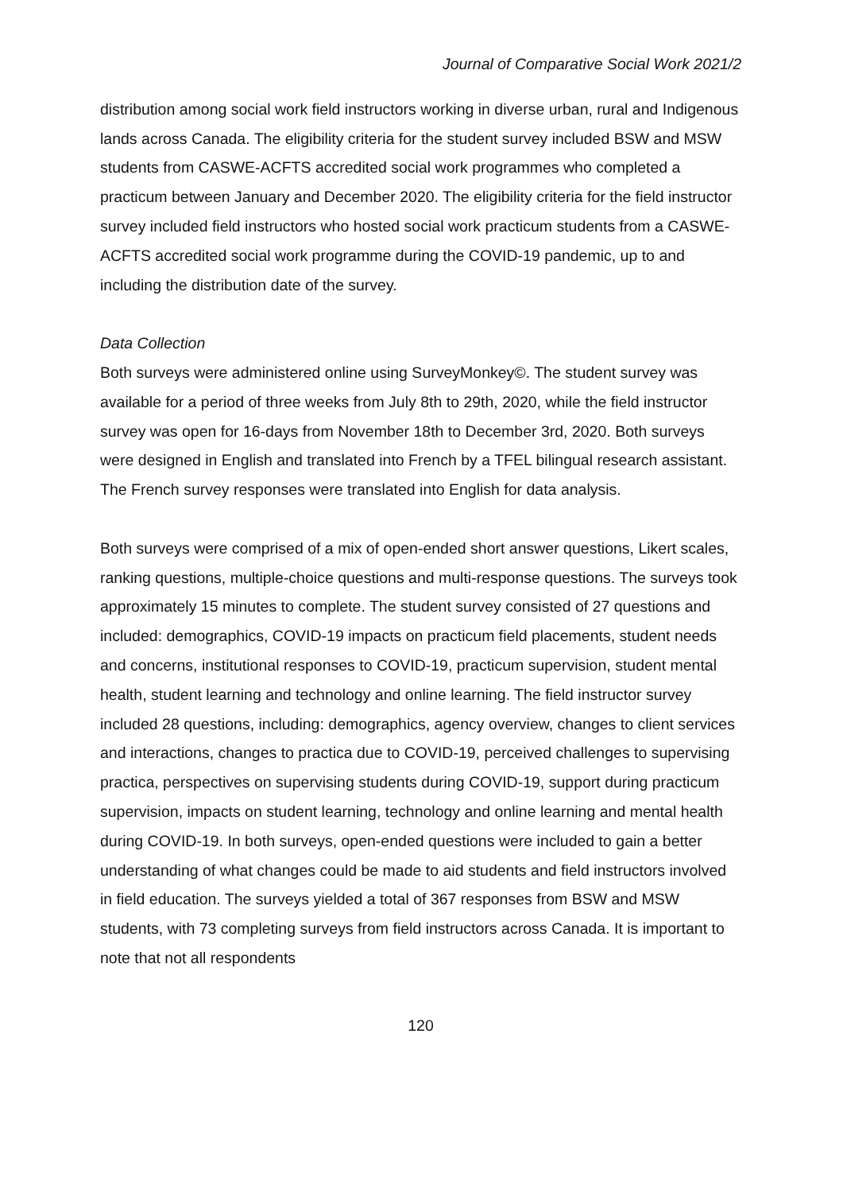Journal of Comparative Social Work 2021/2
distribution among social work field instructors working in diverse urban, rural and Indigenous lands across Canada. The eligibility criteria for the student survey included BSW and MSW students from CASWE-ACFTS accredited social work programmes who completed a practicum between January and December 2020. The eligibility criteria for the field instructor survey included field instructors who hosted social work practicum students from a CASWE-ACFTS accredited social work programme during the COVID-19 pandemic, up to and including the distribution date of the survey.
Data Collection
Both surveys were administered online using SurveyMonkey©. The student survey was available for a period of three weeks from July 8th to 29th, 2020, while the field instructor survey was open for 16-days from November 18th to December 3rd, 2020. Both surveys were designed in English and translated into French by a TFEL bilingual research assistant. The French survey responses were translated into English for data analysis.
Both surveys were comprised of a mix of open-ended short answer questions, Likert scales, ranking questions, multiple-choice questions and multi-response questions. The surveys took approximately 15 minutes to complete. The student survey consisted of 27 questions and included: demographics, COVID-19 impacts on practicum field placements, student needs and concerns, institutional responses to COVID-19, practicum supervision, student mental health, student learning and technology and online learning. The field instructor survey included 28 questions, including: demographics, agency overview, changes to client services and interactions, changes to practica due to COVID-19, perceived challenges to supervising practica, perspectives on supervising students during COVID-19, support during practicum supervision, impacts on student learning, technology and online learning and mental health during COVID-19. In both surveys, open-ended questions were included to gain a better understanding of what changes could be made to aid students and field instructors involved in field education. The surveys yielded a total of 367 responses from BSW and MSW students, with 73 completing surveys from field instructors across Canada. It is important to note that not all respondents
120